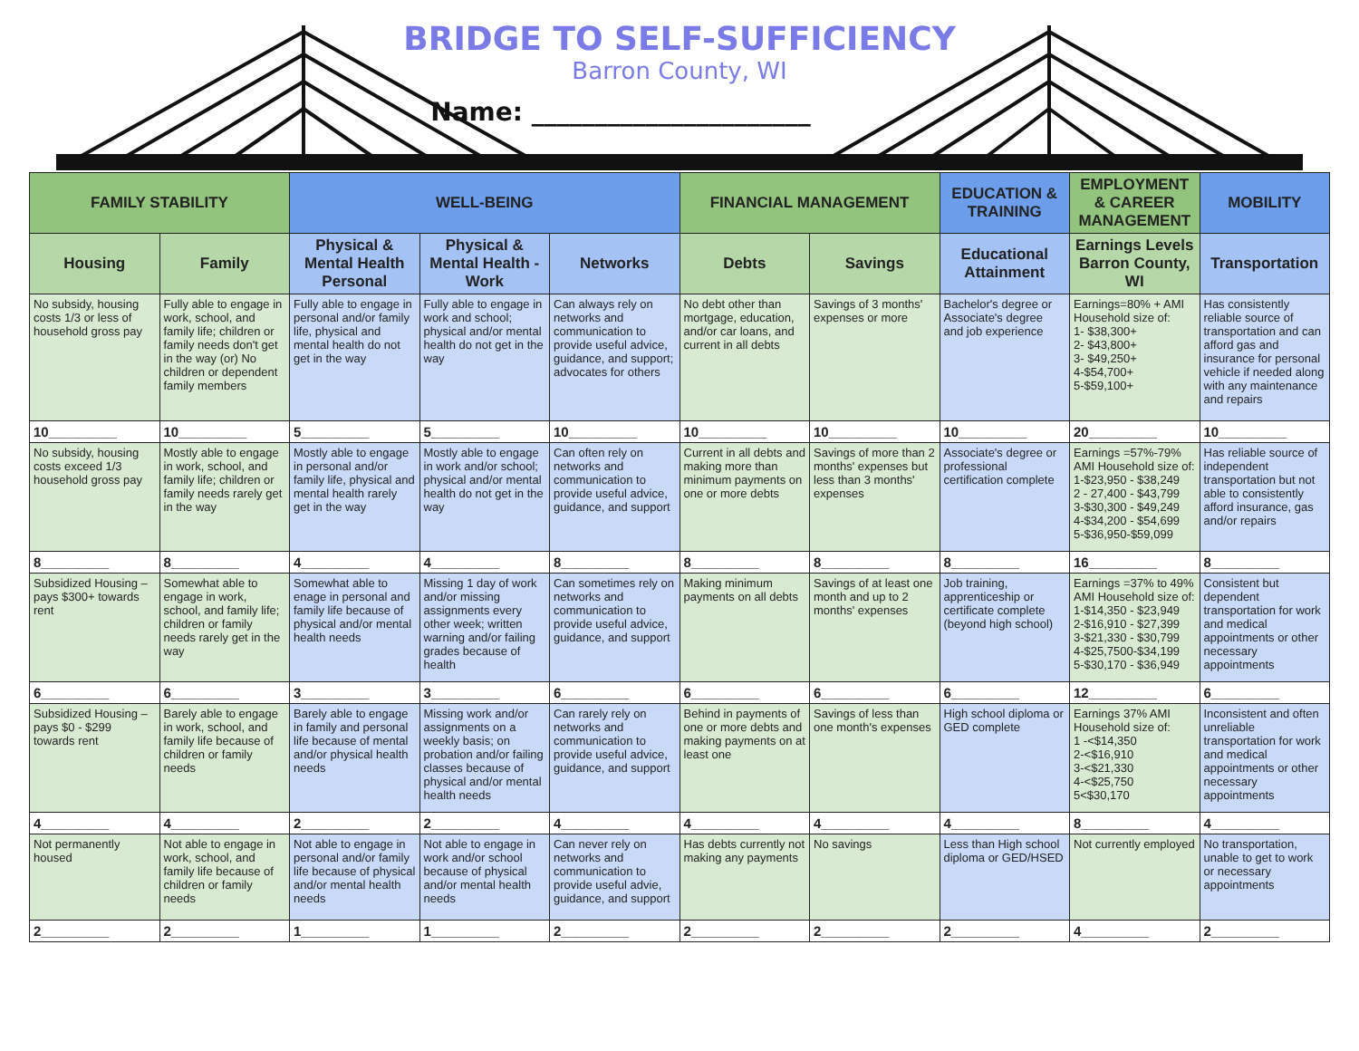BRIDGE TO SELF-SUFFICIENCY
Barron County, WI
Name: ______________________
| FAMILY STABILITY | | WELL-BEING | | | FINANCIAL MANAGEMENT | | EDUCATION & TRAINING | EMPLOYMENT & CAREER MANAGEMENT | MOBILITY |
| --- | --- | --- | --- | --- | --- | --- | --- | --- | --- |
| Housing | Family | Physical & Mental Health Personal | Physical & Mental Health - Work | Networks | Debts | Savings | Educational Attainment | Earnings Levels Barron County, WI | Transportation |
| No subsidy, housing costs 1/3 or less of household gross pay | Fully able to engage in work, school, and family life; children or family needs don't get in the way (or) No children or dependent family members | Fully able to engage in personal and/or family life, physical and mental health do not get in the way | Fully able to engage in work and school; physical and/or mental health do not get in the way | Can always rely on networks and communication to provide useful advice, guidance, and support; advocates for others | No debt other than mortgage, education, and/or car loans, and current in all debts | Savings of 3 months' expenses or more | Bachelor's degree or Associate's degree and job experience | Earnings=80% + AMI Household size of: 1- $38,300+ 2- $43,800+ 3- $49,250+ 4-$54,700+ 5-$59,100+ | Has consistently reliable source of transportation and can afford gas and insurance for personal vehicle if needed along with any maintenance and repairs |
| 10_________ | 10_________ | 5_________ | 5_________ | 10_________ | 10_________ | 10_________ | 10_________ | 20_________ | 10_________ |
| No subsidy, housing costs exceed 1/3 household gross pay | Mostly able to engage in work, school, and family life; children or family needs rarely get in the way | Mostly able to engage in personal and/or family life, physical and mental health rarely get in the way | Mostly able to engage in work and/or school; physical and/or mental health do not get in the way | Can often rely on networks and communication to provide useful advice, guidance, and support | Current in all debts and making more than minimum payments on one or more debts | Savings of more than 2 months' expenses but less than 3 months' expenses | Associate's degree or professional certification complete | Earnings =57%-79% AMI Household size of: 1-$23,950 - $38,249 2 - 27,400 - $43,799 3-$30,300 - $49,249 4-$34,200 - $54,699 5-$36,950-$59,099 | Has reliable source of independent transportation but not able to consistently afford insurance, gas and/or repairs |
| 8_________ | 8_________ | 4_________ | 4_________ | 8_________ | 8_________ | 8_________ | 8_________ | 16_________ | 8_________ |
| Subsidized Housing – pays $300+ towards rent | Somewhat able to engage in work, school, and family life; children or family needs rarely get in the way | Somewhat able to enage in personal and family life because of physical and/or mental health needs | Missing 1 day of work and/or missing assignments every other week; written warning and/or failing grades because of health | Can sometimes rely on networks and communication to provide useful advice, guidance, and support | Making minimum payments on all debts | Savings of at least one month and up to 2 months' expenses | Job training, apprenticeship or certificate complete (beyond high school) | Earnings =37% to 49% AMI Household size of: 1-$14,350 - $23,949 2-$16,910 - $27,399 3-$21,330 - $30,799 4-$25,7500-$34,199 5-$30,170 - $36,949 | Consistent but dependent transportation for work and medical appointments or other necessary appointments |
| 6_________ | 6_________ | 3_________ | 3_________ | 6_________ | 6_________ | 6_________ | 6_________ | 12_________ | 6_________ |
| Subsidized Housing – pays $0 - $299 towards rent | Barely able to engage in work, school, and family life because of children or family needs | Barely able to engage in family and personal life because of mental and/or physical health needs | Missing work and/or assignments on a weekly basis; on probation and/or failing classes because of physical and/or mental health needs | Can rarely rely on networks and communication to provide useful advice, guidance, and support | Behind in payments of one or more debts and making payments on at least one | Savings of less than one month's expenses | High school diploma or GED complete | Earnings 37% AMI Household size of: 1 -<$14,350 2-<$16,910 3-<$21,330 4-<$25,750 5<$30,170 | Inconsistent and often unreliable transportation for work and medical appointments or other necessary appointments |
| 4_________ | 4_________ | 2_________ | 2_________ | 4_________ | 4_________ | 4_________ | 4_________ | 8_________ | 4_________ |
| Not permanently housed | Not able to engage in work, school, and family life because of children or family needs | Not able to engage in personal and/or family life because of physical and/or mental health needs | Not able to engage in work and/or school because of physical and/or mental health needs | Can never rely on networks and communication to provide useful advie, guidance, and support | Has debts currently not making any payments | No savings | Less than High school diploma or GED/HSED | Not currently employed | No transportation, unable to get to work or necessary appointments |
| 2_________ | 2_________ | 1_________ | 1_________ | 2_________ | 2_________ | 2_________ | 2_________ | 4_________ | 2_________ |